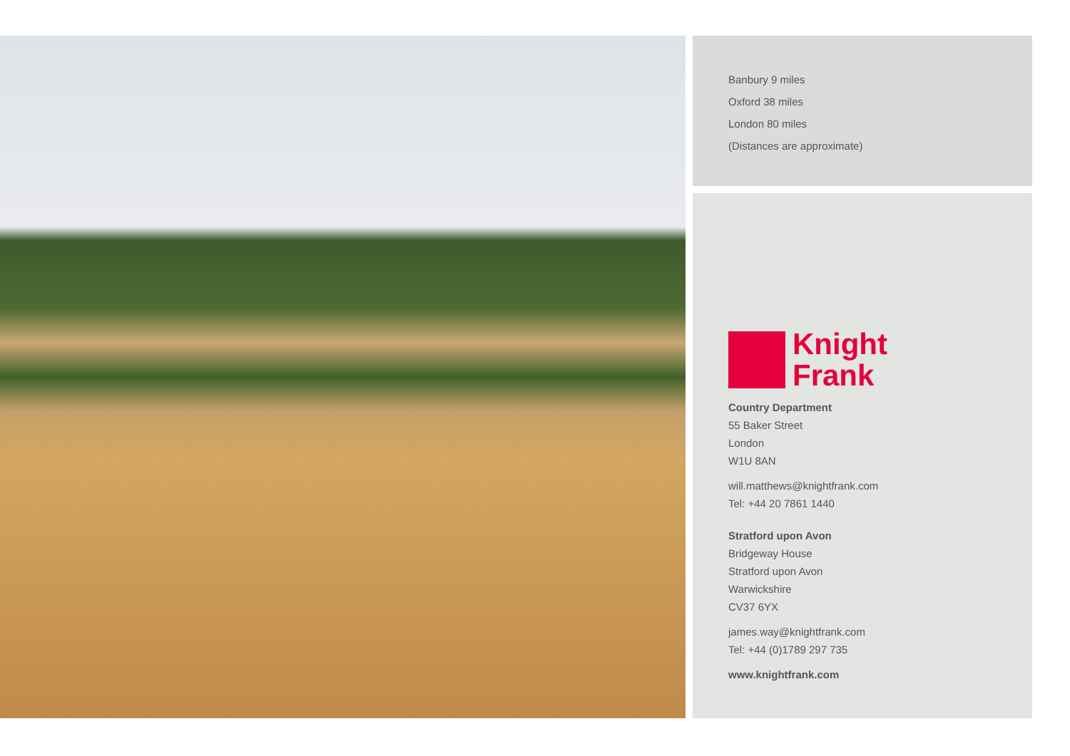Banbury 9 miles
Oxford 38 miles
London 80 miles
(Distances are approximate)
Knight
Frank
Country Department
55 Baker Street
London
W1U 8AN
will.matthews@knightfrank.com
Tel: +44 20 7861 1440
Stratford upon Avon
Bridgeway House
Stratford upon Avon
Warwickshire
CV37 6YX
james.way@knightfrank.com
Tel: +44 (0)1789 297 735
www.knightfrank.com